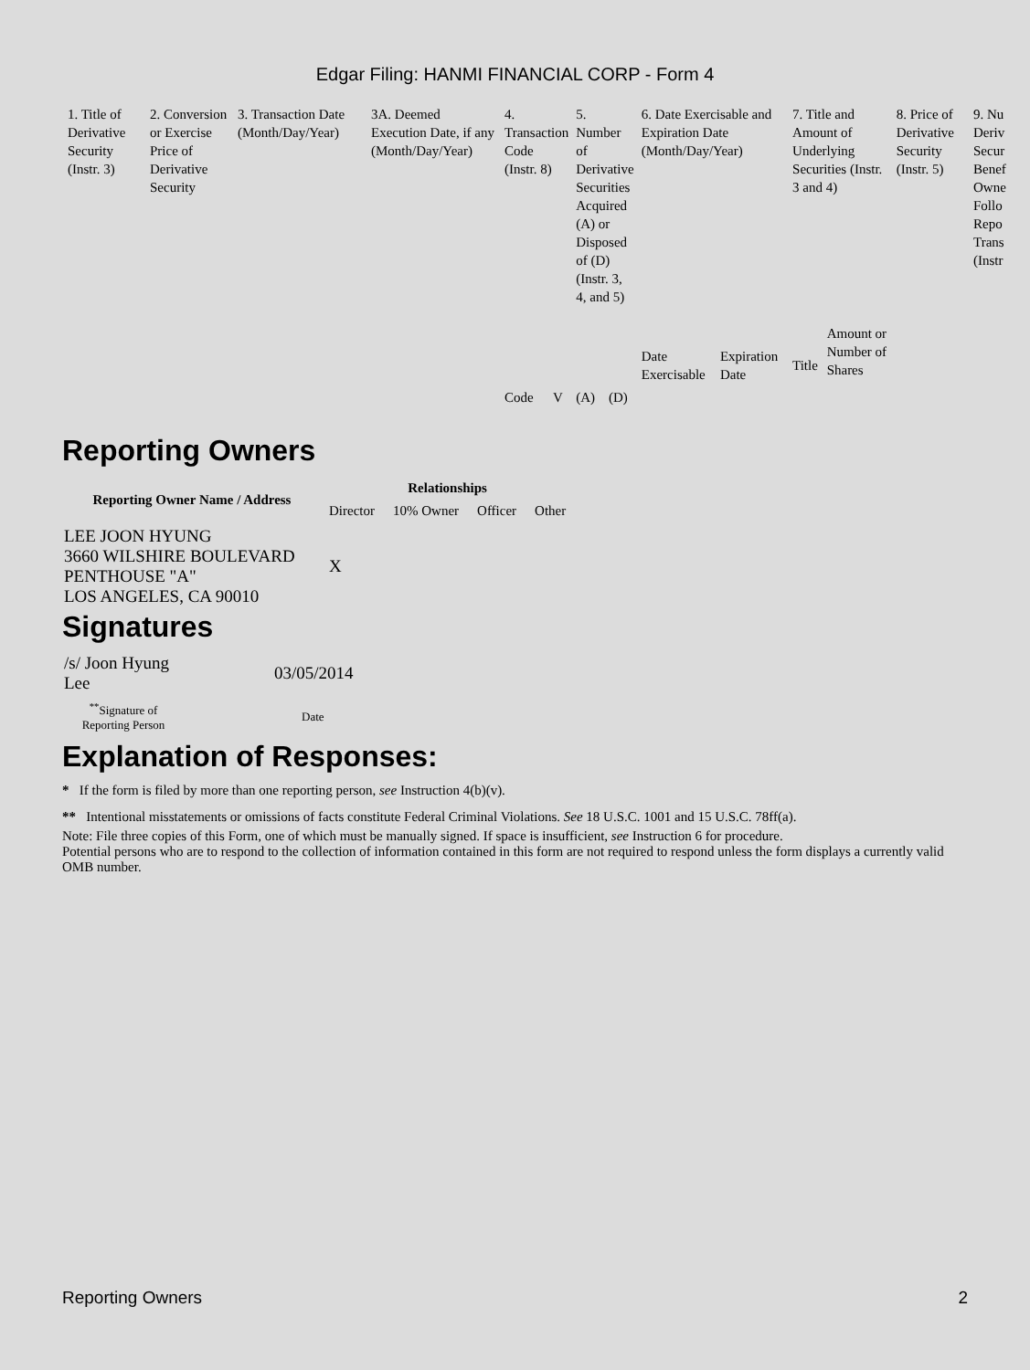Edgar Filing: HANMI FINANCIAL CORP - Form 4
| 1. Title of Derivative Security (Instr. 3) | 2. Conversion or Exercise Price of Derivative Security | 3. Transaction Date (Month/Day/Year) | 3A. Deemed Execution Date, if any (Month/Day/Year) | 4. Transaction Code (Instr. 8) | | 5. Number of Derivative Securities Acquired (A) or Disposed of (D) (Instr. 3, 4, and 5) | | 6. Date Exercisable and Expiration Date (Month/Day/Year) | | 7. Title and Amount of Underlying Securities (Instr. 3 and 4) | | 8. Price of Derivative Security (Instr. 5) | 9. Nu Deriv Secur Benef Owne Follo Repo Trans (Instr |
| | | | | Code | V | (A) | (D) | Date Exercisable | Expiration Date | Title | Amount or Number of Shares | | |
Reporting Owners
| Reporting Owner Name / Address | Relationships | | | |
| --- | --- | --- | --- | --- |
| | Director | 10% Owner | Officer | Other |
| LEE JOON HYUNG 3660 WILSHIRE BOULEVARD PENTHOUSE "A" LOS ANGELES, CA 90010 | X | | | |
Signatures
| /s/ Joon Hyung Lee | 03/05/2014 |
| <sup>**</sup> Signature of Reporting Person | Date |
Explanation of Responses:
* If the form is filed by more than one reporting person, see Instruction 4(b)(v).
** Intentional misstatements or omissions of facts constitute Federal Criminal Violations. See 18 U.S.C. 1001 and 15 U.S.C. 78ff(a).
Note: File three copies of this Form, one of which must be manually signed. If space is insufficient, see Instruction 6 for procedure.
Potential persons who are to respond to the collection of information contained in this form are not required to respond unless the form displays a currently valid OMB number.
Reporting Owners 2